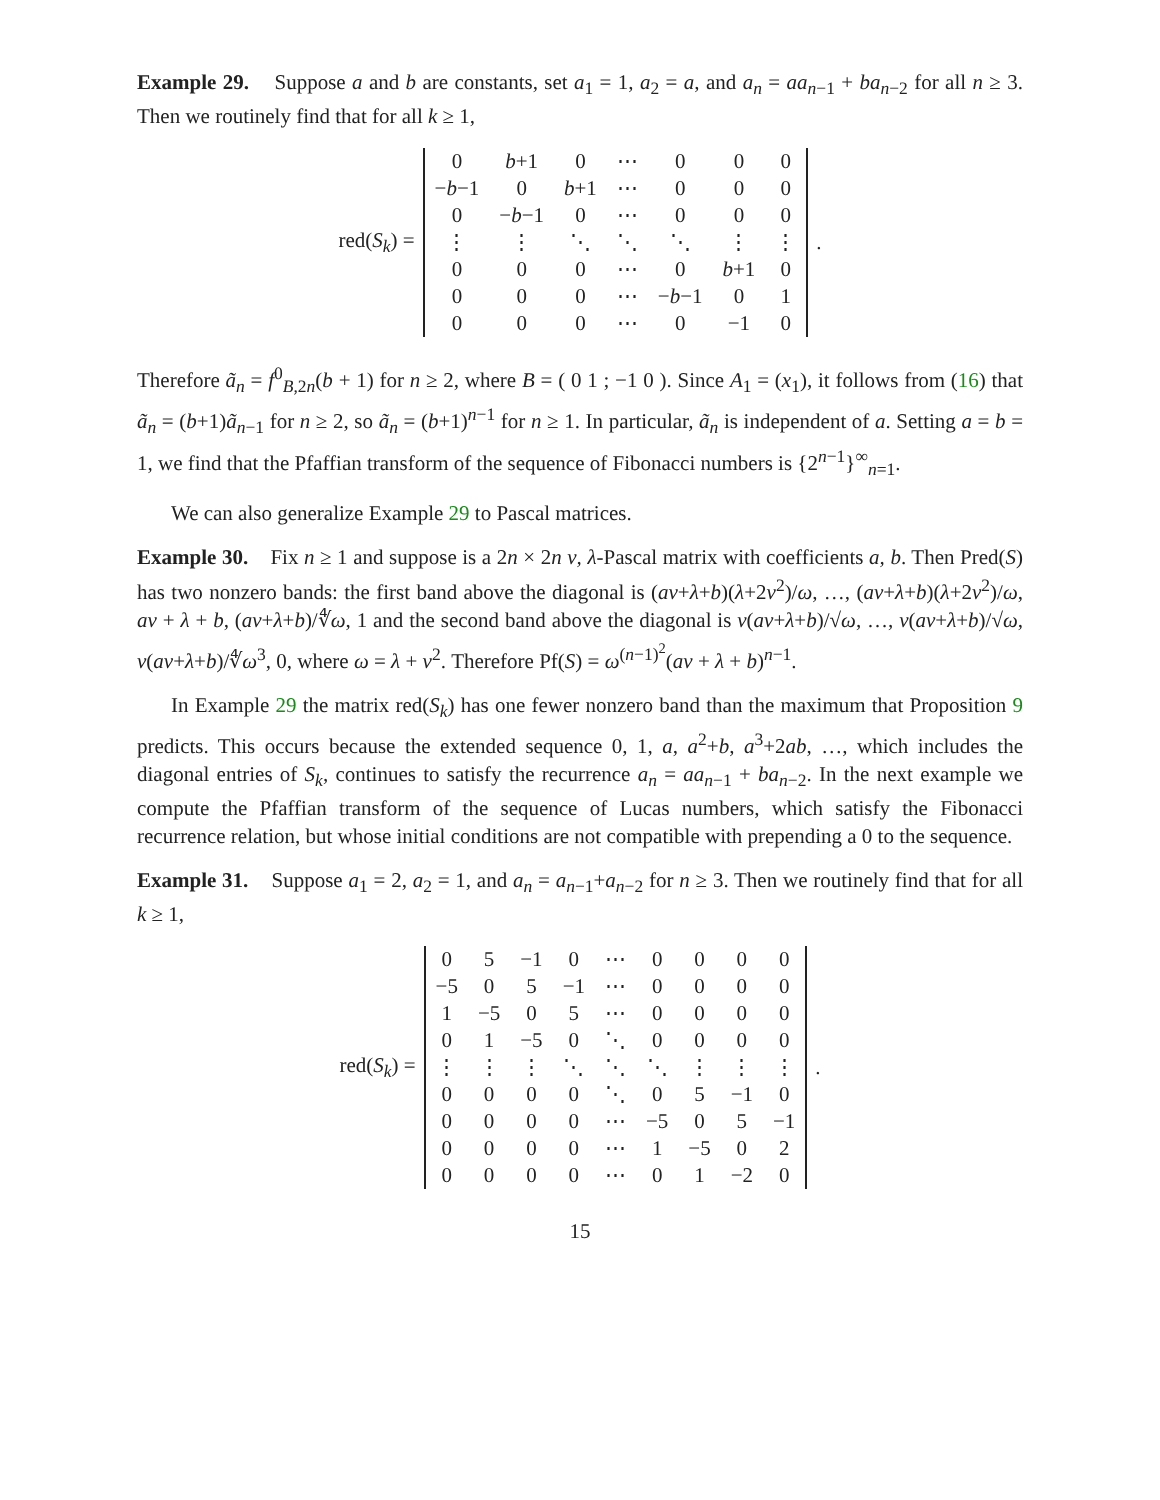Example 29. Suppose a and b are constants, set a<sub>1</sub> = 1, a<sub>2</sub> = a, and a<sub>n</sub> = aa<sub>n−1</sub> + ba<sub>n−2</sub> for all n ≥ 3. Then we routinely find that for all k ≥ 1,
red(S<sub>k</sub>) =
| 0 | b +1 | 0 | ⋯ | 0 | 0 | 0 |
| − b −1 | 0 | b +1 | ⋯ | 0 | 0 | 0 |
| 0 | − b −1 | 0 | ⋯ | 0 | 0 | 0 |
| ⋮ | ⋮ | ⋱ | ⋱ | ⋱ | ⋮ | ⋮ |
| 0 | 0 | 0 | ⋯ | 0 | b +1 | 0 |
| 0 | 0 | 0 | ⋯ | − b −1 | 0 | 1 |
| 0 | 0 | 0 | ⋯ | 0 | −1 | 0 |
.
Therefore ã<sub>n</sub> = f<sup>0</sup><sub>B,2n</sub>(b + 1) for n ≥ 2, where B = ( 0 1 ; −1 0 ). Since A<sub>1</sub> = (x<sub>1</sub>), it follows from (16) that ã<sub>n</sub> = (b+1)ã<sub>n−1</sub> for n ≥ 2, so ã<sub>n</sub> = (b+1)<sup>n−1</sup> for n ≥ 1. In particular, ã<sub>n</sub> is independent of a. Setting a = b = 1, we find that the Pfaffian transform of the sequence of Fibonacci numbers is {2<sup>n−1</sup>}<sup>∞</sup><sub>n=1</sub>.
We can also generalize Example 29 to Pascal matrices.
Example 30. Fix n ≥ 1 and suppose is a 2n × 2n ν, λ-Pascal matrix with coefficients a, b. Then Pred(S) has two nonzero bands: the first band above the diagonal is (aν+λ+b)(λ+2ν<sup>2</sup>)/ω, …, (aν+λ+b)(λ+2ν<sup>2</sup>)/ω, aν + λ + b, (aν+λ+b)/∜ω, 1 and the second band above the diagonal is ν(aν+λ+b)/√ω, …, ν(aν+λ+b)/√ω, ν(aν+λ+b)/∜ω<sup>3</sup>, 0, where ω = λ + ν<sup>2</sup>. Therefore Pf(S) = ω<sup>(n−1)<sup>2</sup></sup>(aν + λ + b)<sup>n−1</sup>.
In Example 29 the matrix red(S<sub>k</sub>) has one fewer nonzero band than the maximum that Proposition 9 predicts. This occurs because the extended sequence 0, 1, a, a<sup>2</sup>+b, a<sup>3</sup>+2ab, …, which includes the diagonal entries of S<sub>k</sub>, continues to satisfy the recurrence a<sub>n</sub> = aa<sub>n−1</sub> + ba<sub>n−2</sub>. In the next example we compute the Pfaffian transform of the sequence of Lucas numbers, which satisfy the Fibonacci recurrence relation, but whose initial conditions are not compatible with prepending a 0 to the sequence.
Example 31. Suppose a<sub>1</sub> = 2, a<sub>2</sub> = 1, and a<sub>n</sub> = a<sub>n−1</sub>+a<sub>n−2</sub> for n ≥ 3. Then we routinely find that for all k ≥ 1,
red(S<sub>k</sub>) =
| 0 | 5 | −1 | 0 | ⋯ | 0 | 0 | 0 | 0 |
| −5 | 0 | 5 | −1 | ⋯ | 0 | 0 | 0 | 0 |
| 1 | −5 | 0 | 5 | ⋯ | 0 | 0 | 0 | 0 |
| 0 | 1 | −5 | 0 | ⋱ | 0 | 0 | 0 | 0 |
| ⋮ | ⋮ | ⋮ | ⋱ | ⋱ | ⋱ | ⋮ | ⋮ | ⋮ |
| 0 | 0 | 0 | 0 | ⋱ | 0 | 5 | −1 | 0 |
| 0 | 0 | 0 | 0 | ⋯ | −5 | 0 | 5 | −1 |
| 0 | 0 | 0 | 0 | ⋯ | 1 | −5 | 0 | 2 |
| 0 | 0 | 0 | 0 | ⋯ | 0 | 1 | −2 | 0 |
.
15